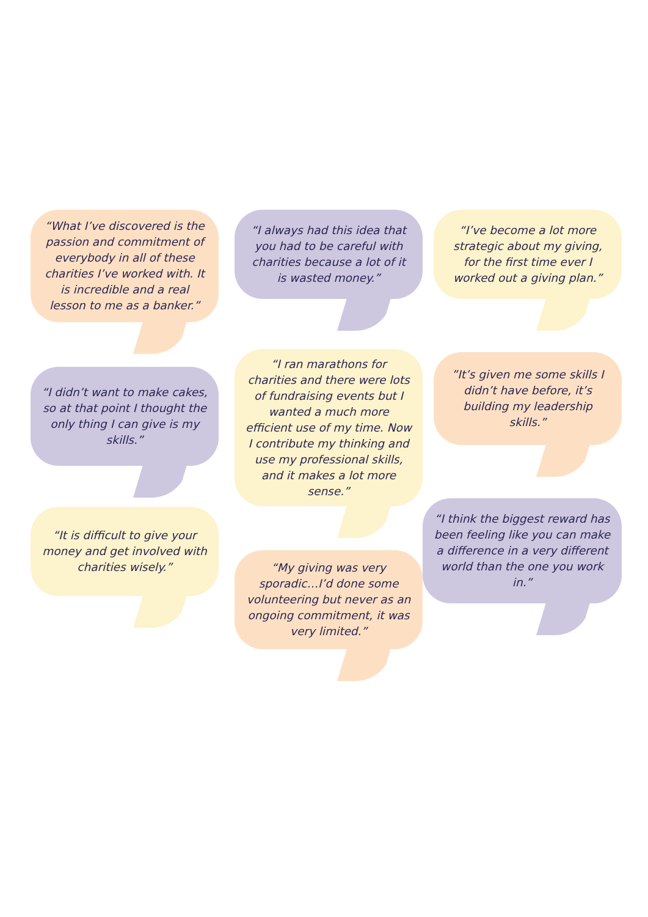“What I’ve discovered is the passion and commitment of everybody in all of these charities I’ve worked with. It is incredible and a real lesson to me as a banker.”
“I didn’t want to make cakes, so at that point I thought the only thing I can give is my skills.”
“It is difficult to give your money and get involved with charities wisely.”
“I always had this idea that you had to be careful with charities because a lot of it is wasted money.”
“I ran marathons for charities and there were lots of fundraising events but I wanted a much more efficient use of my time. Now I contribute my thinking and use my professional skills, and it makes a lot more sense.”
“My giving was very sporadic…I’d done some volunteering but never as an ongoing commitment, it was very limited.”
“I’ve become a lot more strategic about my giving, for the first time ever I worked out a giving plan.”
”It’s given me some skills I didn’t have before, it’s building my leadership skills.”
“I think the biggest reward has been feeling like you can make a difference in a very different world than the one you work in.”